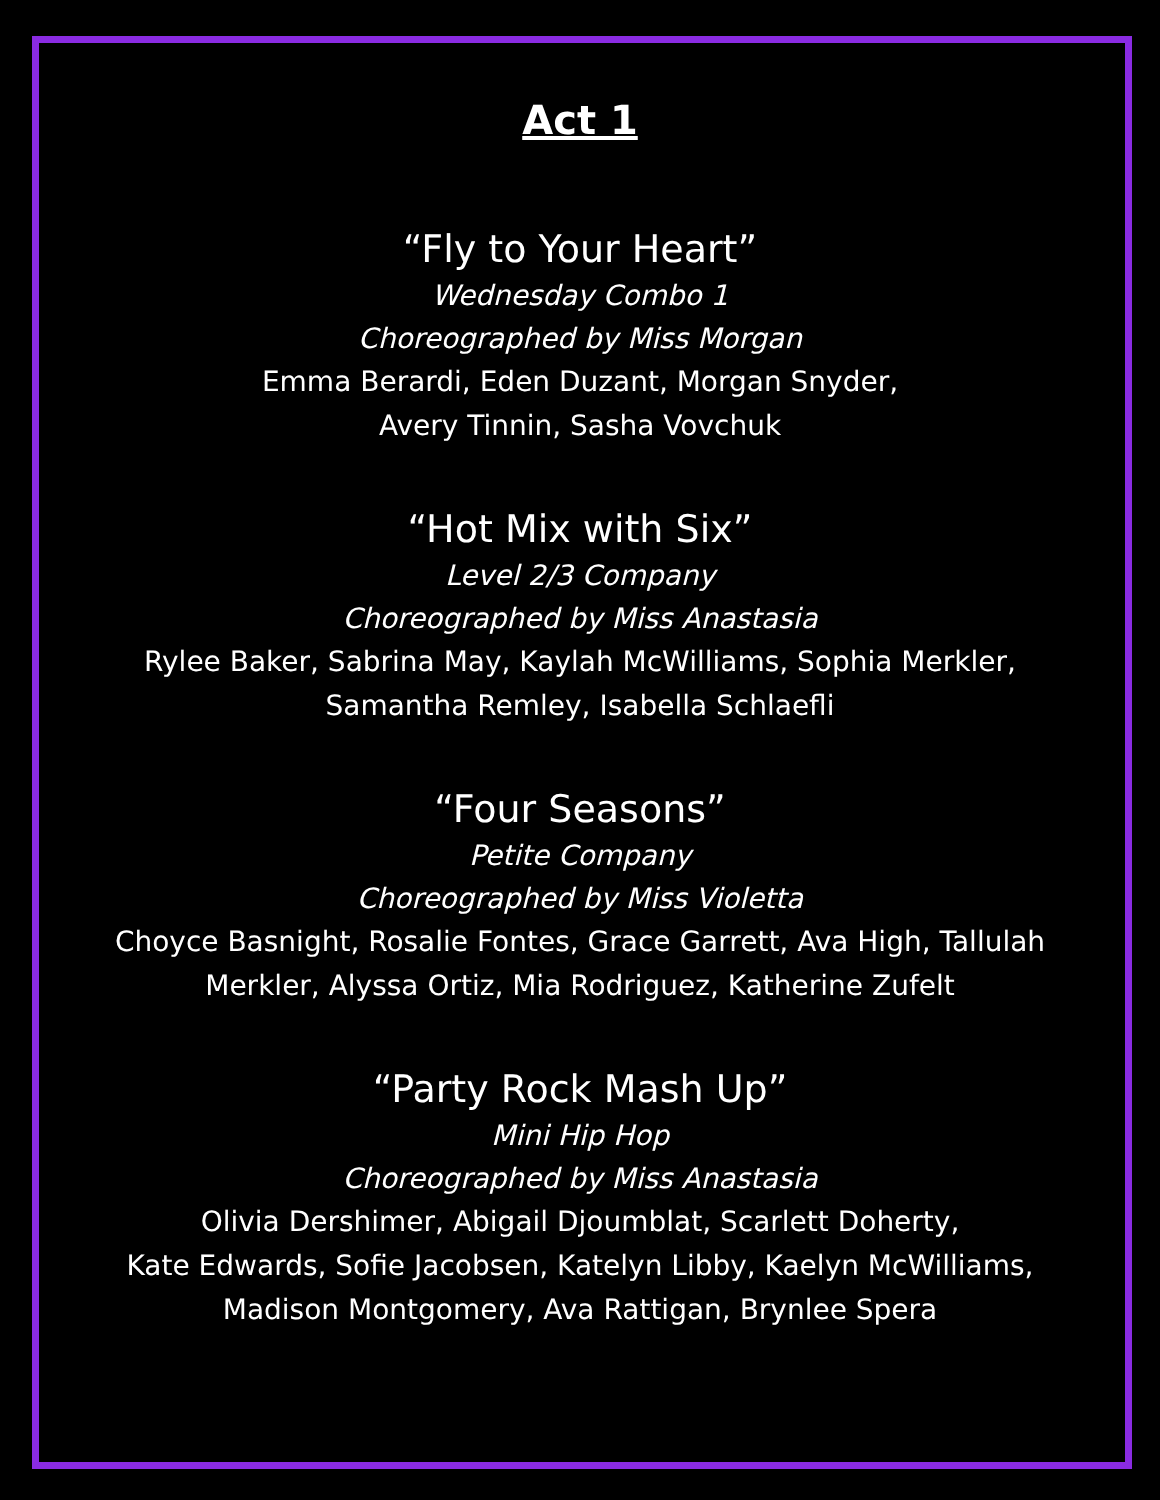Act 1
“Fly to Your Heart”
Wednesday Combo 1
Choreographed by Miss Morgan
Emma Berardi, Eden Duzant, Morgan Snyder,
Avery Tinnin, Sasha Vovchuk
“Hot Mix with Six”
Level 2/3 Company
Choreographed by Miss Anastasia
Rylee Baker, Sabrina May, Kaylah McWilliams, Sophia Merkler,
Samantha Remley, Isabella Schlaefli
“Four Seasons”
Petite Company
Choreographed by Miss Violetta
Choyce Basnight, Rosalie Fontes, Grace Garrett, Ava High, Tallulah
Merkler, Alyssa Ortiz, Mia Rodriguez, Katherine Zufelt
“Party Rock Mash Up”
Mini Hip Hop
Choreographed by Miss Anastasia
Olivia Dershimer, Abigail Djoumblat, Scarlett Doherty,
Kate Edwards, Sofie Jacobsen, Katelyn Libby, Kaelyn McWilliams,
Madison Montgomery, Ava Rattigan, Brynlee Spera